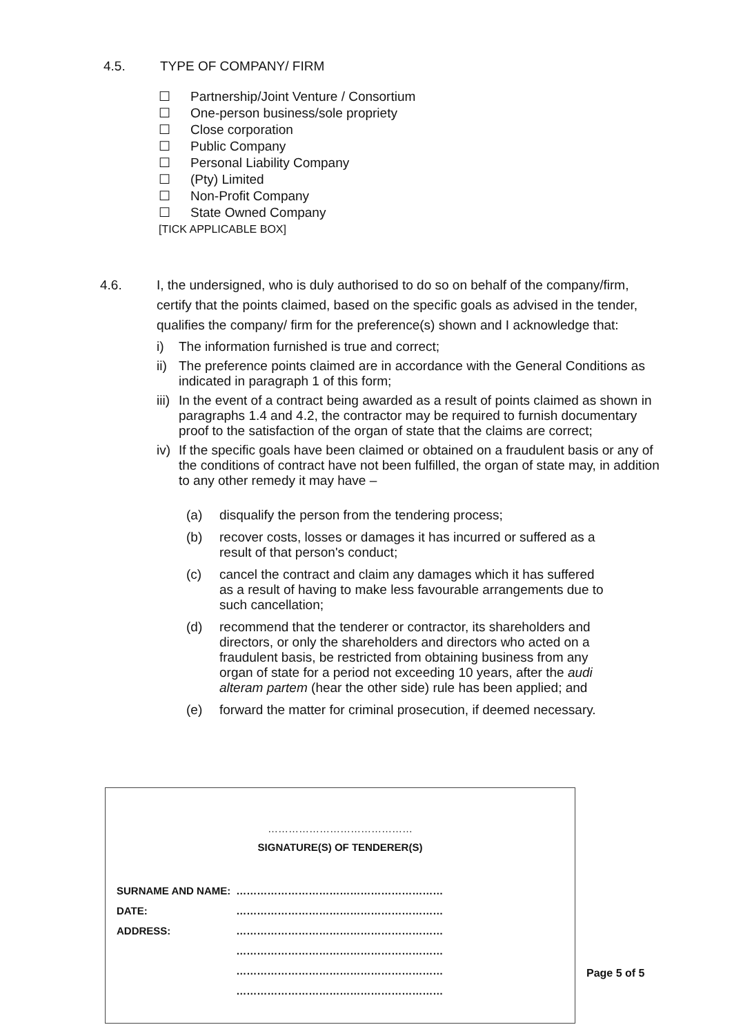4.5. TYPE OF COMPANY/ FIRM
☐ Partnership/Joint Venture / Consortium
☐ One-person business/sole propriety
☐ Close corporation
☐ Public Company
☐ Personal Liability Company
☐ (Pty) Limited
☐ Non-Profit Company
☐ State Owned Company
[TICK APPLICABLE BOX]
4.6. I, the undersigned, who is duly authorised to do so on behalf of the company/firm, certify that the points claimed, based on the specific goals as advised in the tender, qualifies the company/ firm for the preference(s) shown and I acknowledge that:
i) The information furnished is true and correct;
ii) The preference points claimed are in accordance with the General Conditions as indicated in paragraph 1 of this form;
iii) In the event of a contract being awarded as a result of points claimed as shown in paragraphs 1.4 and 4.2, the contractor may be required to furnish documentary proof to the satisfaction of the organ of state that the claims are correct;
iv) If the specific goals have been claimed or obtained on a fraudulent basis or any of the conditions of contract have not been fulfilled, the organ of state may, in addition to any other remedy it may have –
(a) disqualify the person from the tendering process;
(b) recover costs, losses or damages it has incurred or suffered as a result of that person's conduct;
(c) cancel the contract and claim any damages which it has suffered as a result of having to make less favourable arrangements due to such cancellation;
(d) recommend that the tenderer or contractor, its shareholders and directors, or only the shareholders and directors who acted on a fraudulent basis, be restricted from obtaining business from any organ of state for a period not exceeding 10 years, after the audi alteram partem (hear the other side) rule has been applied; and
(e) forward the matter for criminal prosecution, if deemed necessary.
……………………………………
SIGNATURE(S) OF TENDERER(S)
| SURNAME AND NAME: | …………………………………………………… |
| DATE: | …………………………………………………… |
| ADDRESS: | …………………………………………………… |
| | …………………………………………………… |
| | …………………………………………………… |
| | …………………………………………………… |
Page 5 of 5